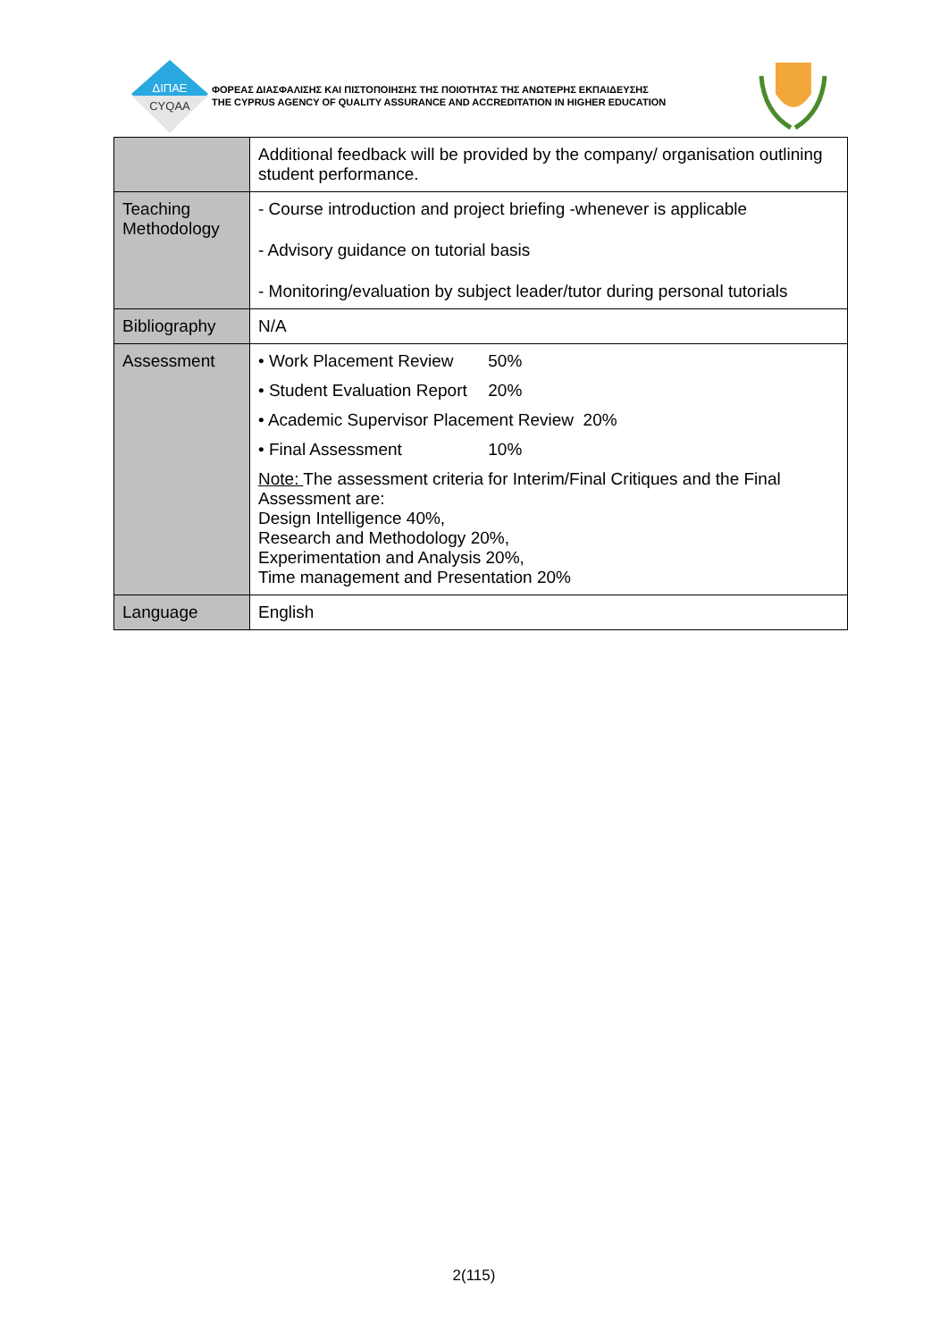ΔΙΠΑΕ
CYQAA
ΦΟΡΕΑΣ ΔΙΑΣΦΑΛΙΣΗΣ ΚΑΙ ΠΙΣΤΟΠΟΙΗΣΗΣ ΤΗΣ ΠΟΙΟΤΗΤΑΣ ΤΗΣ ΑΝΩΤΕΡΗΣ ΕΚΠΑΙΔΕΥΣΗΣ
THE CYPRUS AGENCY OF QUALITY ASSURANCE AND ACCREDITATION IN HIGHER EDUCATION
| | Additional feedback will be provided by the company/ organisation outlining student performance. |
| Teaching Methodology | - Course introduction and project briefing -whenever is applicable - Advisory guidance on tutorial basis - Monitoring/evaluation by subject leader/tutor during personal tutorials |
| Bibliography | N/A |
| Assessment | • Work Placement Review 50% • Student Evaluation Report 20% • Academic Supervisor Placement Review 20% • Final Assessment 10% Note: The assessment criteria for Interim/Final Critiques and the Final Assessment are: Design Intelligence 40%, Research and Methodology 20%, Experimentation and Analysis 20%, Time management and Presentation 20% |
| Language | English |
2(115)